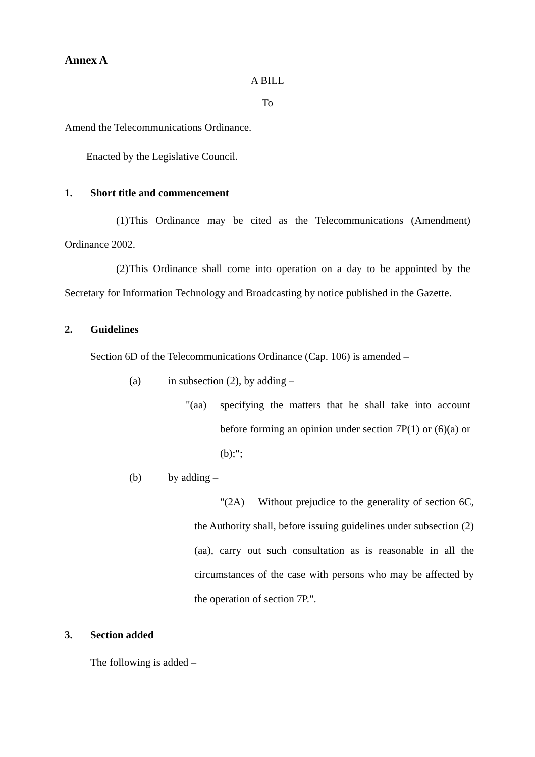Annex A
A BILL
To
Amend the Telecommunications Ordinance.
Enacted by the Legislative Council.
1. Short title and commencement
(1) This Ordinance may be cited as the Telecommunications (Amendment) Ordinance 2002.
(2) This Ordinance shall come into operation on a day to be appointed by the Secretary for Information Technology and Broadcasting by notice published in the Gazette.
2. Guidelines
Section 6D of the Telecommunications Ordinance (Cap. 106) is amended –
(a) in subsection (2), by adding –
"(aa) specifying the matters that he shall take into account before forming an opinion under section 7P(1) or (6)(a) or (b);";
(b) by adding –
"(2A) Without prejudice to the generality of section 6C, the Authority shall, before issuing guidelines under subsection (2)(aa), carry out such consultation as is reasonable in all the circumstances of the case with persons who may be affected by the operation of section 7P.".
3. Section added
The following is added –